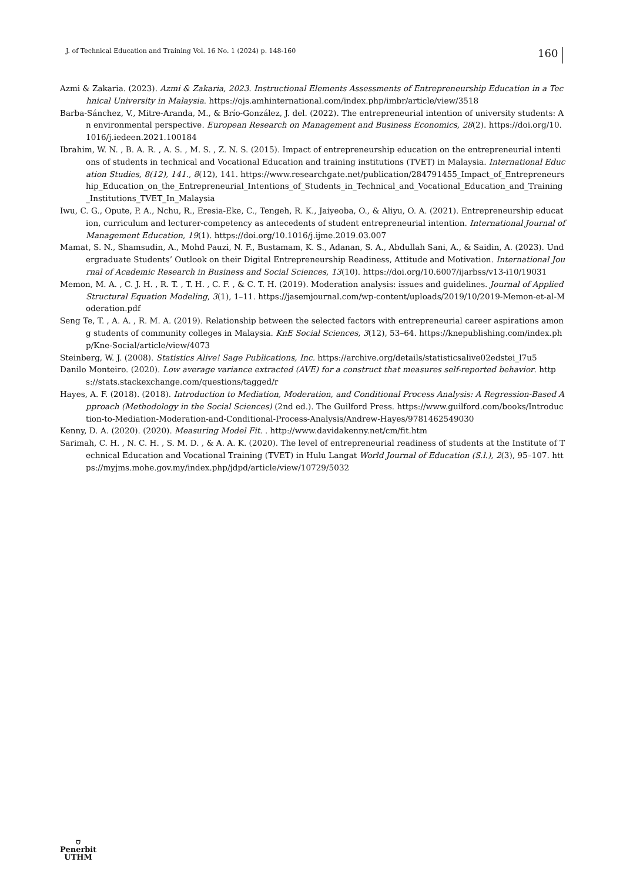J. of Technical Education and Training Vol. 16 No. 1 (2024) p. 148-160
160
Azmi & Zakaria. (2023). Azmi & Zakaria, 2023. Instructional Elements Assessments of Entrepreneurship Education in a Technical University in Malaysia. https://ojs.amhinternational.com/index.php/imbr/article/view/3518
Barba-Sánchez, V., Mitre-Aranda, M., & Brío-González, J. del. (2022). The entrepreneurial intention of university students: An environmental perspective. European Research on Management and Business Economics, 28(2). https://doi.org/10.1016/j.iedeen.2021.100184
Ibrahim, W. N. , B. A. R. , A. S. , M. S. , Z. N. S. (2015). Impact of entrepreneurship education on the entrepreneurial intentions of students in technical and Vocational Education and training institutions (TVET) in Malaysia. International Education Studies, 8(12), 141., 8(12), 141. https://www.researchgate.net/publication/284791455_Impact_of_Entrepreneurship_Education_on_the_Entrepreneurial_Intentions_of_Students_in_Technical_and_Vocational_Education_and_Training_Institutions_TVET_In_Malaysia
Iwu, C. G., Opute, P. A., Nchu, R., Eresia-Eke, C., Tengeh, R. K., Jaiyeoba, O., & Aliyu, O. A. (2021). Entrepreneurship education, curriculum and lecturer-competency as antecedents of student entrepreneurial intention. International Journal of Management Education, 19(1). https://doi.org/10.1016/j.ijme.2019.03.007
Mamat, S. N., Shamsudin, A., Mohd Pauzi, N. F., Bustamam, K. S., Adanan, S. A., Abdullah Sani, A., & Saidin, A. (2023). Undergraduate Students’ Outlook on their Digital Entrepreneurship Readiness, Attitude and Motivation. International Journal of Academic Research in Business and Social Sciences, 13(10). https://doi.org/10.6007/ijarbss/v13-i10/19031
Memon, M. A. , C. J. H. , R. T. , T. H. , C. F. , & C. T. H. (2019). Moderation analysis: issues and guidelines. Journal of Applied Structural Equation Modeling, 3(1), 1–11. https://jasemjournal.com/wp-content/uploads/2019/10/2019-Memon-et-al-Moderation.pdf
Seng Te, T. , A. A. , R. M. A. (2019). Relationship between the selected factors with entrepreneurial career aspirations among students of community colleges in Malaysia. KnE Social Sciences, 3(12), 53–64. https://knepublishing.com/index.php/Kne-Social/article/view/4073
Steinberg, W. J. (2008). Statistics Alive! Sage Publications, Inc. https://archive.org/details/statisticsalive02edstei_l7u5
Danilo Monteiro. (2020). Low average variance extracted (AVE) for a construct that measures self-reported behavior. https://stats.stackexchange.com/questions/tagged/r
Hayes, A. F. (2018). (2018). Introduction to Mediation, Moderation, and Conditional Process Analysis: A Regression-Based Approach (Methodology in the Social Sciences) (2nd ed.). The Guilford Press. https://www.guilford.com/books/Introduction-to-Mediation-Moderation-and-Conditional-Process-Analysis/Andrew-Hayes/9781462549030
Kenny, D. A. (2020). (2020). Measuring Model Fit. . http://www.davidakenny.net/cm/fit.htm
Sarimah, C. H. , N. C. H. , S. M. D. , & A. A. K. (2020). The level of entrepreneurial readiness of students at the Institute of Technical Education and Vocational Training (TVET) in Hulu Langat World Journal of Education (S.l.), 2(3), 95–107. https://myjms.mohe.gov.my/index.php/jdpd/article/view/10729/5032
⛉
Penerbit
UTHM